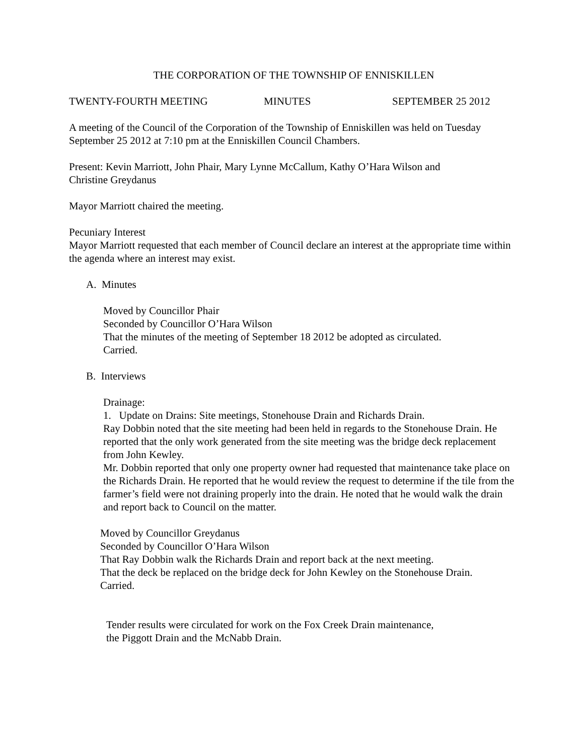THE CORPORATION OF THE TOWNSHIP OF ENNISKILLEN
TWENTY-FOURTH MEETING MINUTES SEPTEMBER 25 2012
A meeting of the Council of the Corporation of the Township of Enniskillen was held on Tuesday September 25 2012 at 7:10 pm at the Enniskillen Council Chambers.
Present: Kevin Marriott, John Phair, Mary Lynne McCallum, Kathy O’Hara Wilson and
Christine Greydanus
Mayor Marriott chaired the meeting.
Pecuniary Interest
Mayor Marriott requested that each member of Council declare an interest at the appropriate time within the agenda where an interest may exist.
A. Minutes
Moved by Councillor Phair
Seconded by Councillor O’Hara Wilson
That the minutes of the meeting of September 18 2012 be adopted as circulated.
Carried.
B. Interviews
Drainage:
1. Update on Drains: Site meetings, Stonehouse Drain and Richards Drain.
Ray Dobbin noted that the site meeting had been held in regards to the Stonehouse Drain. He reported that the only work generated from the site meeting was the bridge deck replacement from John Kewley.
Mr. Dobbin reported that only one property owner had requested that maintenance take place on the Richards Drain. He reported that he would review the request to determine if the tile from the farmer’s field were not draining properly into the drain. He noted that he would walk the drain and report back to Council on the matter.
Moved by Councillor Greydanus
Seconded by Councillor O’Hara Wilson
That Ray Dobbin walk the Richards Drain and report back at the next meeting.
That the deck be replaced on the bridge deck for John Kewley on the Stonehouse Drain.
Carried.
Tender results were circulated for work on the Fox Creek Drain maintenance,
the Piggott Drain and the McNabb Drain.